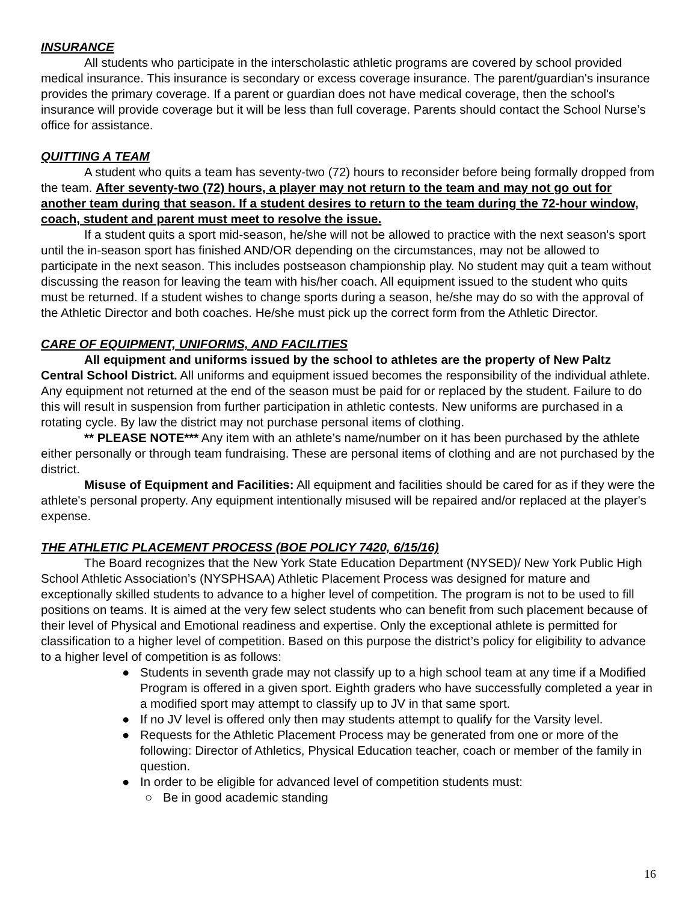INSURANCE
All students who participate in the interscholastic athletic programs are covered by school provided medical insurance. This insurance is secondary or excess coverage insurance. The parent/guardian's insurance provides the primary coverage. If a parent or guardian does not have medical coverage, then the school's insurance will provide coverage but it will be less than full coverage. Parents should contact the School Nurse’s office for assistance.
QUITTING A TEAM
A student who quits a team has seventy-two (72) hours to reconsider before being formally dropped from the team. After seventy-two (72) hours, a player may not return to the team and may not go out for another team during that season. If a student desires to return to the team during the 72-hour window, coach, student and parent must meet to resolve the issue.
If a student quits a sport mid-season, he/she will not be allowed to practice with the next season's sport until the in-season sport has finished AND/OR depending on the circumstances, may not be allowed to participate in the next season. This includes postseason championship play. No student may quit a team without discussing the reason for leaving the team with his/her coach. All equipment issued to the student who quits must be returned. If a student wishes to change sports during a season, he/she may do so with the approval of the Athletic Director and both coaches. He/she must pick up the correct form from the Athletic Director.
CARE OF EQUIPMENT, UNIFORMS, AND FACILITIES
All equipment and uniforms issued by the school to athletes are the property of New Paltz Central School District. All uniforms and equipment issued becomes the responsibility of the individual athlete. Any equipment not returned at the end of the season must be paid for or replaced by the student. Failure to do this will result in suspension from further participation in athletic contests. New uniforms are purchased in a rotating cycle. By law the district may not purchase personal items of clothing.
** PLEASE NOTE*** Any item with an athlete’s name/number on it has been purchased by the athlete either personally or through team fundraising. These are personal items of clothing and are not purchased by the district.
Misuse of Equipment and Facilities: All equipment and facilities should be cared for as if they were the athlete's personal property. Any equipment intentionally misused will be repaired and/or replaced at the player's expense.
THE ATHLETIC PLACEMENT PROCESS (BOE POLICY 7420, 6/15/16)
The Board recognizes that the New York State Education Department (NYSED)/ New York Public High School Athletic Association’s (NYSPHSAA) Athletic Placement Process was designed for mature and exceptionally skilled students to advance to a higher level of competition. The program is not to be used to fill positions on teams. It is aimed at the very few select students who can benefit from such placement because of their level of Physical and Emotional readiness and expertise. Only the exceptional athlete is permitted for classification to a higher level of competition. Based on this purpose the district’s policy for eligibility to advance to a higher level of competition is as follows:
● Students in seventh grade may not classify up to a high school team at any time if a Modified Program is offered in a given sport. Eighth graders who have successfully completed a year in a modified sport may attempt to classify up to JV in that same sport.
● If no JV level is offered only then may students attempt to qualify for the Varsity level.
● Requests for the Athletic Placement Process may be generated from one or more of the following: Director of Athletics, Physical Education teacher, coach or member of the family in question.
● In order to be eligible for advanced level of competition students must:
○ Be in good academic standing
16